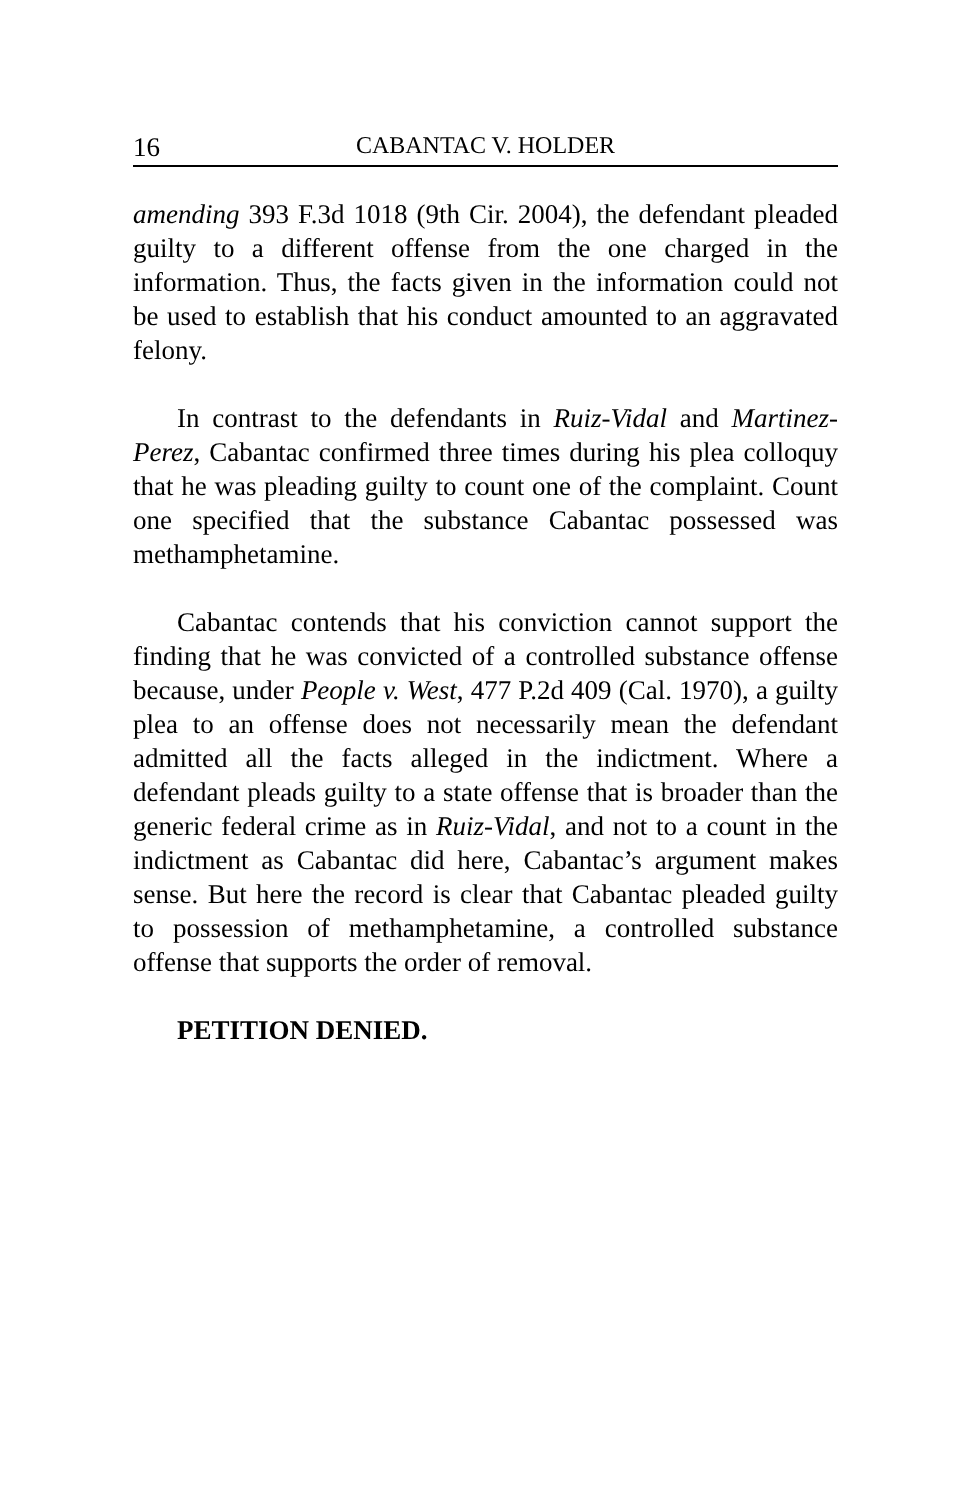16 CABANTAC V. HOLDER
amending 393 F.3d 1018 (9th Cir. 2004), the defendant pleaded guilty to a different offense from the one charged in the information. Thus, the facts given in the information could not be used to establish that his conduct amounted to an aggravated felony.
In contrast to the defendants in Ruiz-Vidal and Martinez-Perez, Cabantac confirmed three times during his plea colloquy that he was pleading guilty to count one of the complaint. Count one specified that the substance Cabantac possessed was methamphetamine.
Cabantac contends that his conviction cannot support the finding that he was convicted of a controlled substance offense because, under People v. West, 477 P.2d 409 (Cal. 1970), a guilty plea to an offense does not necessarily mean the defendant admitted all the facts alleged in the indictment. Where a defendant pleads guilty to a state offense that is broader than the generic federal crime as in Ruiz-Vidal, and not to a count in the indictment as Cabantac did here, Cabantac’s argument makes sense. But here the record is clear that Cabantac pleaded guilty to possession of methamphetamine, a controlled substance offense that supports the order of removal.
PETITION DENIED.